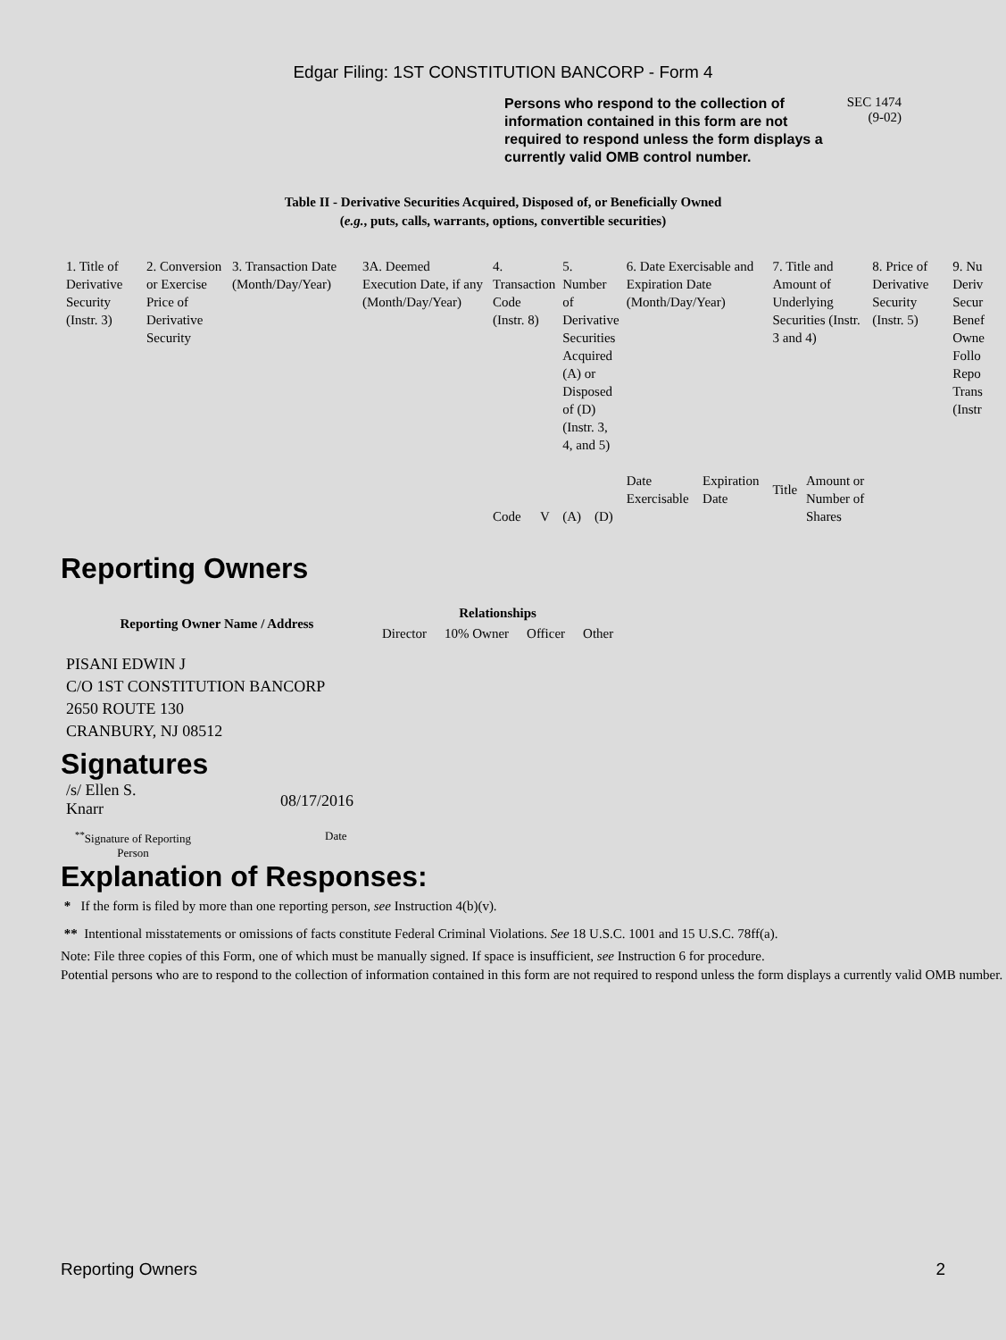Edgar Filing: 1ST CONSTITUTION BANCORP - Form 4
Persons who respond to the collection of information contained in this form are not required to respond unless the form displays a currently valid OMB control number.
SEC 1474
(9-02)
Table II - Derivative Securities Acquired, Disposed of, or Beneficially Owned
(e.g., puts, calls, warrants, options, convertible securities)
| 1. Title of Derivative Security (Instr. 3) | 2. Conversion or Exercise Price of Derivative Security | 3. Transaction Date (Month/Day/Year) | 3A. Deemed Execution Date, if any (Month/Day/Year) | 4. Transaction Code (Instr. 8) | | 5. Number of Derivative Securities Acquired (A) or Disposed of (D) (Instr. 3, 4, and 5) | | 6. Date Exercisable and Expiration Date (Month/Day/Year) | | 7. Title and Amount of Underlying Securities (Instr. 3 and 4) | | 8. Price of Derivative Security (Instr. 5) | 9. Nu Deriv Secur Benef Owne Follo Repo Trans (Instr |
| | | | | Code | V | (A) | (D) | Date Exercisable | Expiration Date | Title | Amount or Number of Shares | | |
Reporting Owners
| Reporting Owner Name / Address | Relationships | | | |
| --- | --- | --- | --- | --- |
| | Director | 10% Owner | Officer | Other |
PISANI EDWIN J
C/O 1ST CONSTITUTION BANCORP
2650 ROUTE 130
CRANBURY, NJ 08512
Signatures
/s/ Ellen S.
Knarr
08/17/2016
<sup>**</sup> Signature of Reporting Person
Date
Explanation of Responses:
* If the form is filed by more than one reporting person, see Instruction 4(b)(v).
** Intentional misstatements or omissions of facts constitute Federal Criminal Violations. See 18 U.S.C. 1001 and 15 U.S.C. 78ff(a).
Note: File three copies of this Form, one of which must be manually signed. If space is insufficient, see Instruction 6 for procedure.
Potential persons who are to respond to the collection of information contained in this form are not required to respond unless the form displays a currently valid OMB number.
Reporting Owners 2